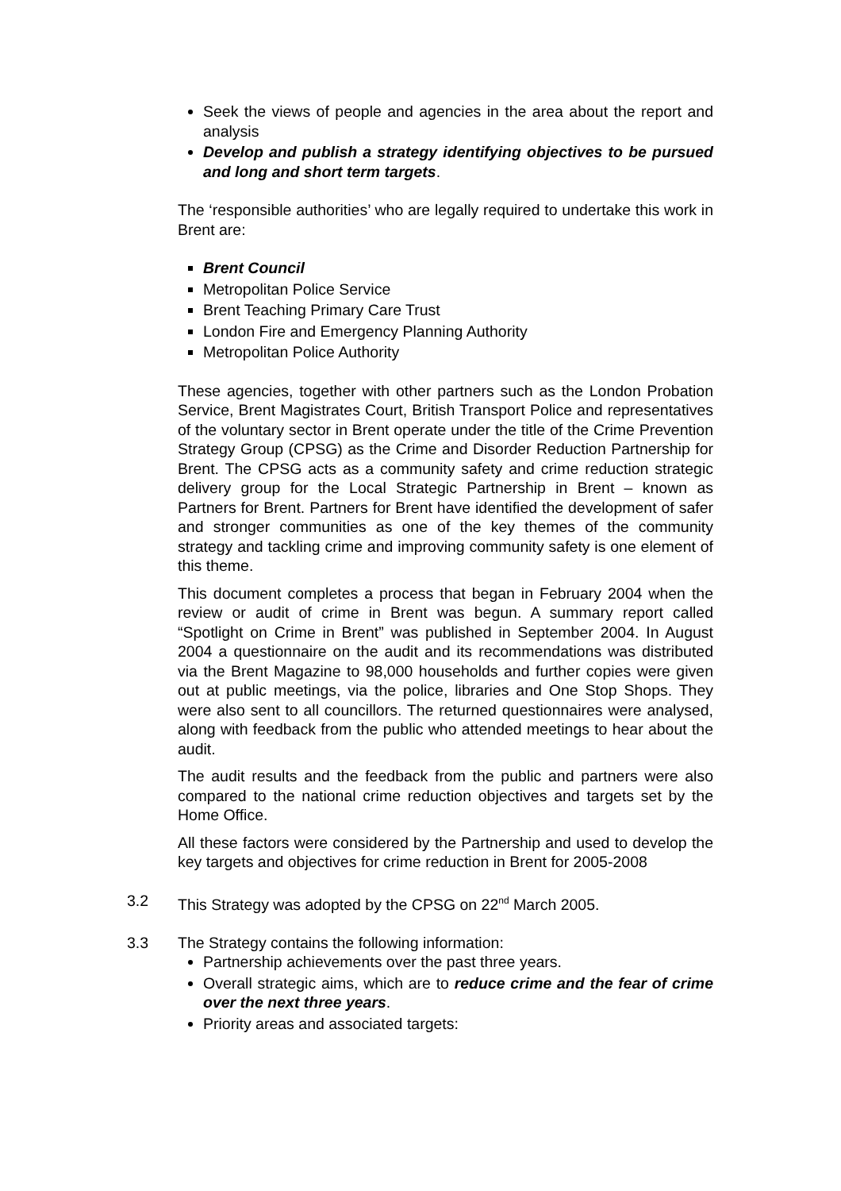Seek the views of people and agencies in the area about the report and analysis
Develop and publish a strategy identifying objectives to be pursued and long and short term targets.
The ‘responsible authorities’ who are legally required to undertake this work in Brent are:
Brent Council
Metropolitan Police Service
Brent Teaching Primary Care Trust
London Fire and Emergency Planning Authority
Metropolitan Police Authority
These agencies, together with other partners such as the London Probation Service, Brent Magistrates Court, British Transport Police and representatives of the voluntary sector in Brent operate under the title of the Crime Prevention Strategy Group (CPSG) as the Crime and Disorder Reduction Partnership for Brent. The CPSG acts as a community safety and crime reduction strategic delivery group for the Local Strategic Partnership in Brent – known as Partners for Brent. Partners for Brent have identified the development of safer and stronger communities as one of the key themes of the community strategy and tackling crime and improving community safety is one element of this theme.
This document completes a process that began in February 2004 when the review or audit of crime in Brent was begun. A summary report called “Spotlight on Crime in Brent” was published in September 2004. In August 2004 a questionnaire on the audit and its recommendations was distributed via the Brent Magazine to 98,000 households and further copies were given out at public meetings, via the police, libraries and One Stop Shops. They were also sent to all councillors. The returned questionnaires were analysed, along with feedback from the public who attended meetings to hear about the audit.
The audit results and the feedback from the public and partners were also compared to the national crime reduction objectives and targets set by the Home Office.
All these factors were considered by the Partnership and used to develop the key targets and objectives for crime reduction in Brent for 2005-2008
3.2 This Strategy was adopted by the CPSG on 22<sup>nd</sup> March 2005.
3.3 The Strategy contains the following information:
Partnership achievements over the past three years.
Overall strategic aims, which are to reduce crime and the fear of crime over the next three years.
Priority areas and associated targets: